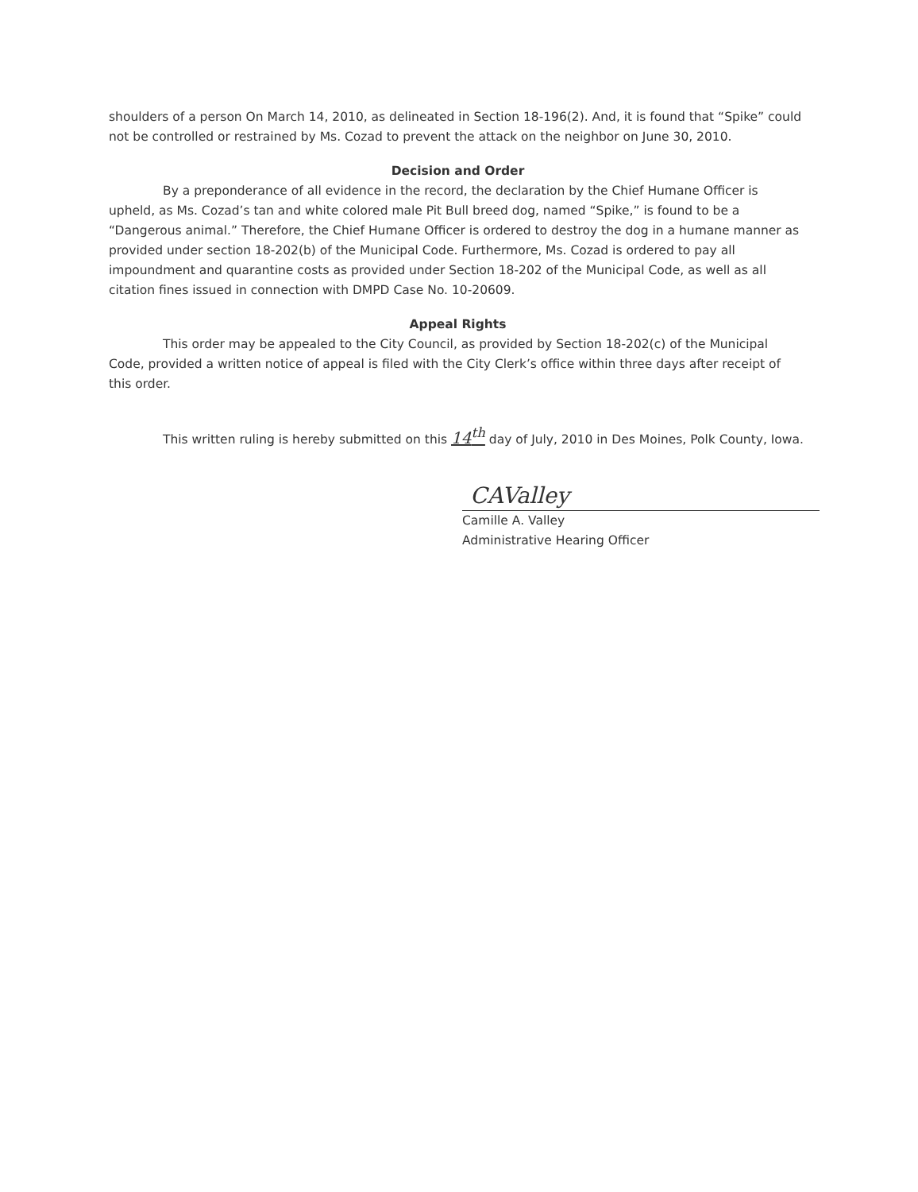shoulders of a person On March 14, 2010, as delineated in Section 18-196(2). And, it is found that “Spike” could not be controlled or restrained by Ms. Cozad to prevent the attack on the neighbor on June 30, 2010.
Decision and Order
By a preponderance of all evidence in the record, the declaration by the Chief Humane Officer is upheld, as Ms. Cozad’s tan and white colored male Pit Bull breed dog, named “Spike,” is found to be a “Dangerous animal.” Therefore, the Chief Humane Officer is ordered to destroy the dog in a humane manner as provided under section 18-202(b) of the Municipal Code. Furthermore, Ms. Cozad is ordered to pay all impoundment and quarantine costs as provided under Section 18-202 of the Municipal Code, as well as all citation fines issued in connection with DMPD Case No. 10-20609.
Appeal Rights
This order may be appealed to the City Council, as provided by Section 18-202(c) of the Municipal Code, provided a written notice of appeal is filed with the City Clerk’s office within three days after receipt of this order.
This written ruling is hereby submitted on this 14<sup>th</sup> day of July, 2010 in Des Moines, Polk County, Iowa.
CAValley
Camille A. Valley
Administrative Hearing Officer